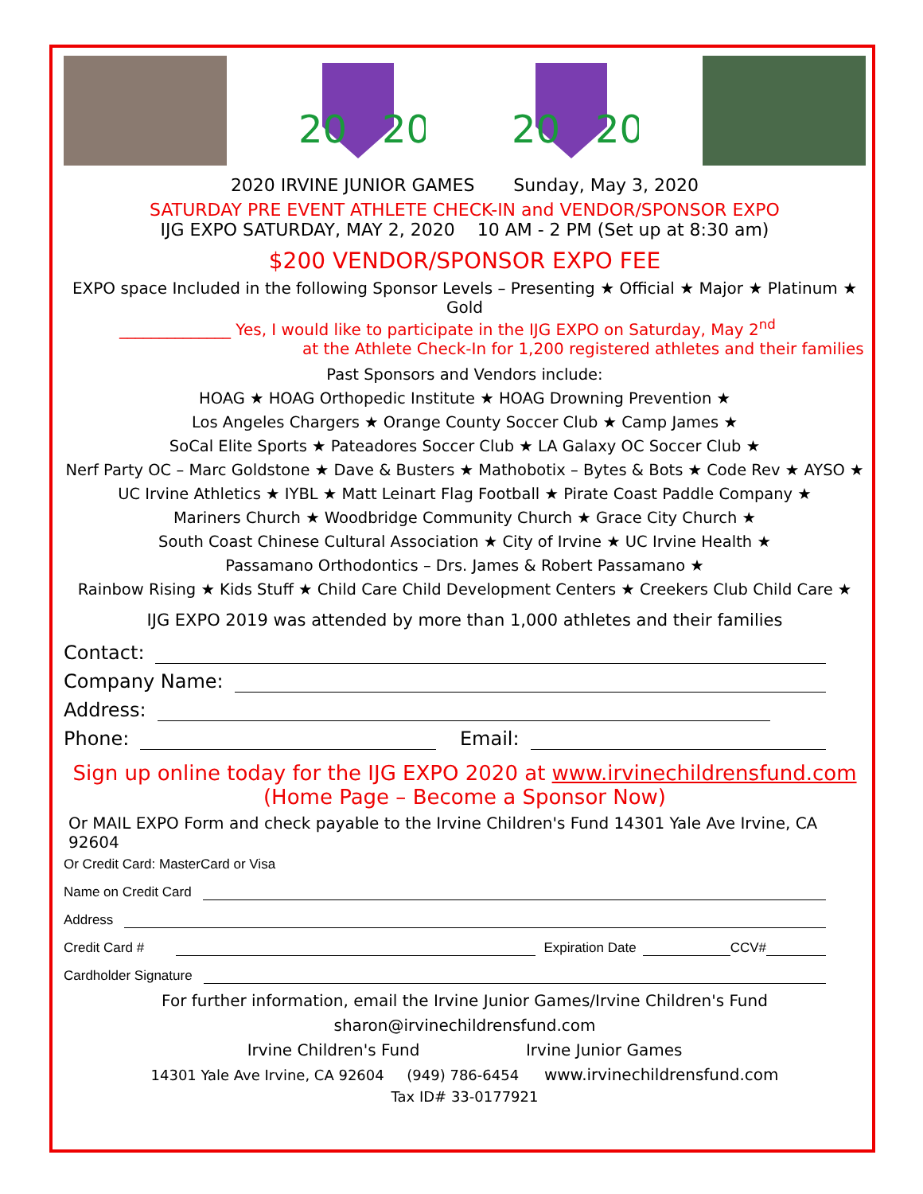20
20
20
20
2020 IRVINE JUNIOR GAMES Sunday, May 3, 2020
SATURDAY PRE EVENT ATHLETE CHECK-IN and VENDOR/SPONSOR EXPO
IJG EXPO SATURDAY, MAY 2, 2020 10 AM - 2 PM (Set up at 8:30 am)
$200 VENDOR/SPONSOR EXPO FEE
EXPO space Included in the following Sponsor Levels – Presenting ★ Official ★ Major ★ Platinum ★ Gold
______________ Yes, I would like to participate in the IJG EXPO on Saturday, May 2<sup>nd</sup>
at the Athlete Check-In for 1,200 registered athletes and their families
Past Sponsors and Vendors include:
HOAG ★ HOAG Orthopedic Institute ★ HOAG Drowning Prevention ★
Los Angeles Chargers ★ Orange County Soccer Club ★ Camp James ★
SoCal Elite Sports ★ Pateadores Soccer Club ★ LA Galaxy OC Soccer Club ★
Nerf Party OC – Marc Goldstone ★ Dave & Busters ★ Mathobotix – Bytes & Bots ★ Code Rev ★ AYSO ★
UC Irvine Athletics ★ IYBL ★ Matt Leinart Flag Football ★ Pirate Coast Paddle Company ★
Mariners Church ★ Woodbridge Community Church ★ Grace City Church ★
South Coast Chinese Cultural Association ★ City of Irvine ★ UC Irvine Health ★
Passamano Orthodontics – Drs. James & Robert Passamano ★
Rainbow Rising ★ Kids Stuff ★ Child Care Child Development Centers ★ Creekers Club Child Care ★
IJG EXPO 2019 was attended by more than 1,000 athletes and their families
Contact:
Company Name:
Address:
Phone: Email:
Sign up online today for the IJG EXPO 2020 at www.irvinechildrensfund.com
(Home Page – Become a Sponsor Now)
Or MAIL EXPO Form and check payable to the Irvine Children's Fund 14301 Yale Ave Irvine, CA 92604
Or Credit Card: MasterCard or Visa
Name on Credit Card
Address
Credit Card # Expiration Date CCV#
Cardholder Signature
For further information, email the Irvine Junior Games/Irvine Children's Fund
sharon@irvinechildrensfund.com
Irvine Children's Fund Irvine Junior Games
14301 Yale Ave Irvine, CA 92604 (949) 786-6454 www.irvinechildrensfund.com
Tax ID# 33-0177921